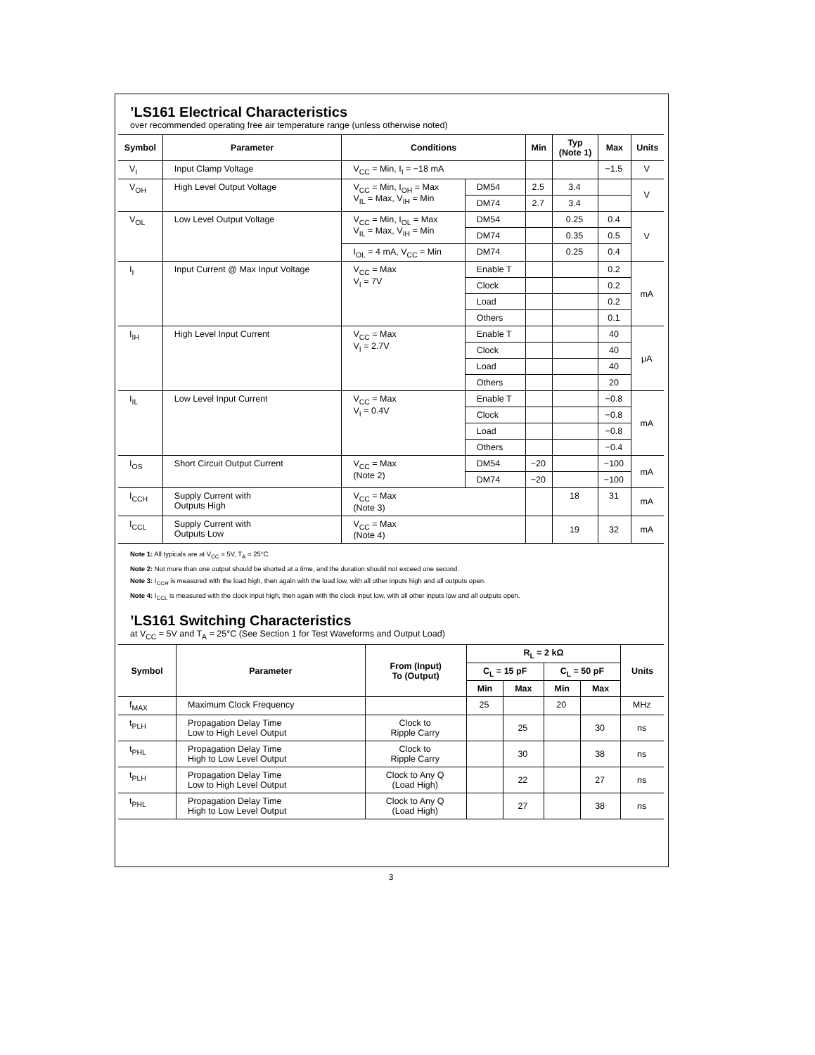’LS161 Electrical Characteristics
over recommended operating free air temperature range (unless otherwise noted)
| Symbol | Parameter | Conditions | | Min | Typ (Note 1) | Max | Units |
| --- | --- | --- | --- | --- | --- | --- | --- |
| V<sub>I</sub> | Input Clamp Voltage | V<sub>CC</sub> = Min, I<sub>I</sub> = −18 mA | | | | −1.5 | V |
| V<sub>OH</sub> | High Level Output Voltage | V<sub>CC</sub> = Min, I<sub>OH</sub> = Max V<sub>IL</sub> = Max, V<sub>IH</sub> = Min | DM54 | 2.5 | 3.4 | | V |
| | | | DM74 | 2.7 | 3.4 | | |
| V<sub>OL</sub> | Low Level Output Voltage | V<sub>CC</sub> = Min, I<sub>OL</sub> = Max V<sub>IL</sub> = Max, V<sub>IH</sub> = Min | DM54 | | 0.25 | 0.4 | V |
| | | | DM74 | | 0.35 | 0.5 | |
| | | I<sub>OL</sub> = 4 mA, V<sub>CC</sub> = Min | DM74 | | 0.25 | 0.4 | |
| I<sub>I</sub> | Input Current @ Max Input Voltage | V<sub>CC</sub> = Max V<sub>I</sub> = 7V | Enable T | | | 0.2 | mA |
| | | | Clock | | | 0.2 | |
| | | | Load | | | 0.2 | |
| | | | Others | | | 0.1 | |
| I<sub>IH</sub> | High Level Input Current | V<sub>CC</sub> = Max V<sub>I</sub> = 2.7V | Enable T | | | 40 | μA |
| | | | Clock | | | 40 | |
| | | | Load | | | 40 | |
| | | | Others | | | 20 | |
| I<sub>IL</sub> | Low Level Input Current | V<sub>CC</sub> = Max V<sub>I</sub> = 0.4V | Enable T | | | −0.8 | mA |
| | | | Clock | | | −0.8 | |
| | | | Load | | | −0.8 | |
| | | | Others | | | −0.4 | |
| I<sub>OS</sub> | Short Circuit Output Current | V<sub>CC</sub> = Max (Note 2) | DM54 | −20 | | −100 | mA |
| | | | DM74 | −20 | | −100 | |
| I<sub>CCH</sub> | Supply Current with Outputs High | V<sub>CC</sub> = Max (Note 3) | | | 18 | 31 | mA |
| I<sub>CCL</sub> | Supply Current with Outputs Low | V<sub>CC</sub> = Max (Note 4) | | | 19 | 32 | mA |
Note 1: All typicals are at V<sub>CC</sub> = 5V, T<sub>A</sub> = 25°C.
Note 2: Not more than one output should be shorted at a time, and the duration should not exceed one second.
Note 3: I<sub>CCH</sub> is measured with the load high, then again with the load low, with all other inputs high and all outputs open.
Note 4: I<sub>CCL</sub> is measured with the clock input high, then again with the clock input low, with all other inputs low and all outputs open.
’LS161 Switching Characteristics
at V<sub>CC</sub> = 5V and T<sub>A</sub> = 25°C (See Section 1 for Test Waveforms and Output Load)
| Symbol | Parameter | From (Input) To (Output) | R<sub>L</sub> = 2 kΩ | | | | Units |
| --- | --- | --- | --- | --- | --- | --- | --- |
| | | | C<sub>L</sub> = 15 pF | | C<sub>L</sub> = 50 pF | | |
| | | | Min | Max | Min | Max | |
| f<sub>MAX</sub> | Maximum Clock Frequency | | 25 | | 20 | | MHz |
| t<sub>PLH</sub> | Propagation Delay Time Low to High Level Output | Clock to Ripple Carry | | 25 | | 30 | ns |
| t<sub>PHL</sub> | Propagation Delay Time High to Low Level Output | Clock to Ripple Carry | | 30 | | 38 | ns |
| t<sub>PLH</sub> | Propagation Delay Time Low to High Level Output | Clock to Any Q (Load High) | | 22 | | 27 | ns |
| t<sub>PHL</sub> | Propagation Delay Time High to Low Level Output | Clock to Any Q (Load High) | | 27 | | 38 | ns |
3